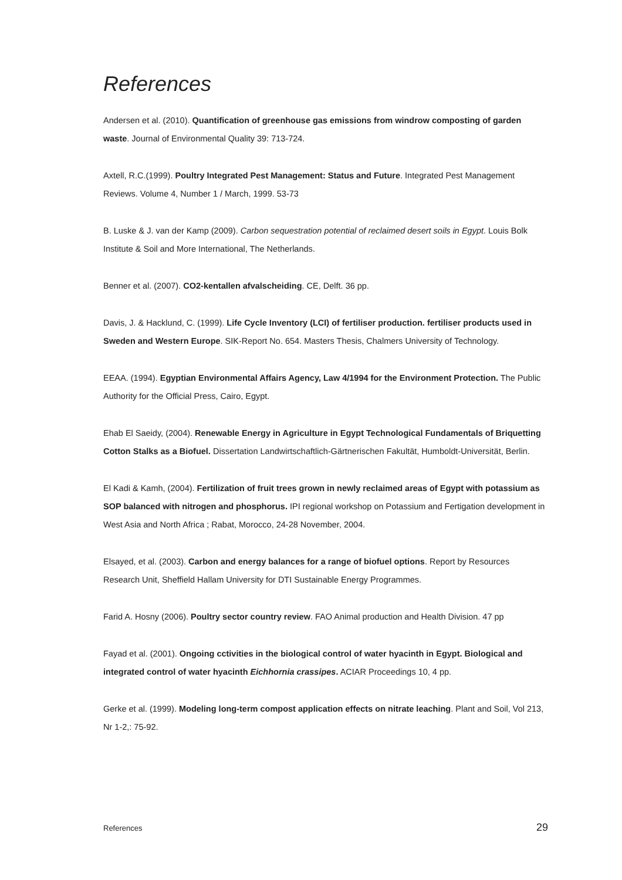References
Andersen et al. (2010). Quantification of greenhouse gas emissions from windrow composting of garden waste. Journal of Environmental Quality 39: 713-724.
Axtell, R.C.(1999). Poultry Integrated Pest Management: Status and Future. Integrated Pest Management Reviews. Volume 4, Number 1 / March, 1999. 53-73
B. Luske & J. van der Kamp (2009). Carbon sequestration potential of reclaimed desert soils in Egypt. Louis Bolk Institute & Soil and More International, The Netherlands.
Benner et al. (2007). CO2-kentallen afvalscheiding. CE, Delft. 36 pp.
Davis, J. & Hacklund, C. (1999). Life Cycle Inventory (LCI) of fertiliser production. fertiliser products used in Sweden and Western Europe. SIK-Report No. 654. Masters Thesis, Chalmers University of Technology.
EEAA. (1994). Egyptian Environmental Affairs Agency, Law 4/1994 for the Environment Protection. The Public Authority for the Official Press, Cairo, Egypt.
Ehab El Saeidy, (2004). Renewable Energy in Agriculture in Egypt Technological Fundamentals of Briquetting Cotton Stalks as a Biofuel. Dissertation Landwirtschaftlich-Gärtnerischen Fakultät, Humboldt-Universität, Berlin.
El Kadi & Kamh, (2004). Fertilization of fruit trees grown in newly reclaimed areas of Egypt with potassium as SOP balanced with nitrogen and phosphorus. IPI regional workshop on Potassium and Fertigation development in West Asia and North Africa ; Rabat, Morocco, 24-28 November, 2004.
Elsayed, et al. (2003). Carbon and energy balances for a range of biofuel options. Report by Resources Research Unit, Sheffield Hallam University for DTI Sustainable Energy Programmes.
Farid A. Hosny (2006). Poultry sector country review. FAO Animal production and Health Division. 47 pp
Fayad et al. (2001). Ongoing cctivities in the biological control of water hyacinth in Egypt. Biological and integrated control of water hyacinth Eichhornia crassipes. ACIAR Proceedings 10, 4 pp.
Gerke et al. (1999). Modeling long-term compost application effects on nitrate leaching. Plant and Soil, Vol 213, Nr 1-2,: 75-92.
References 29